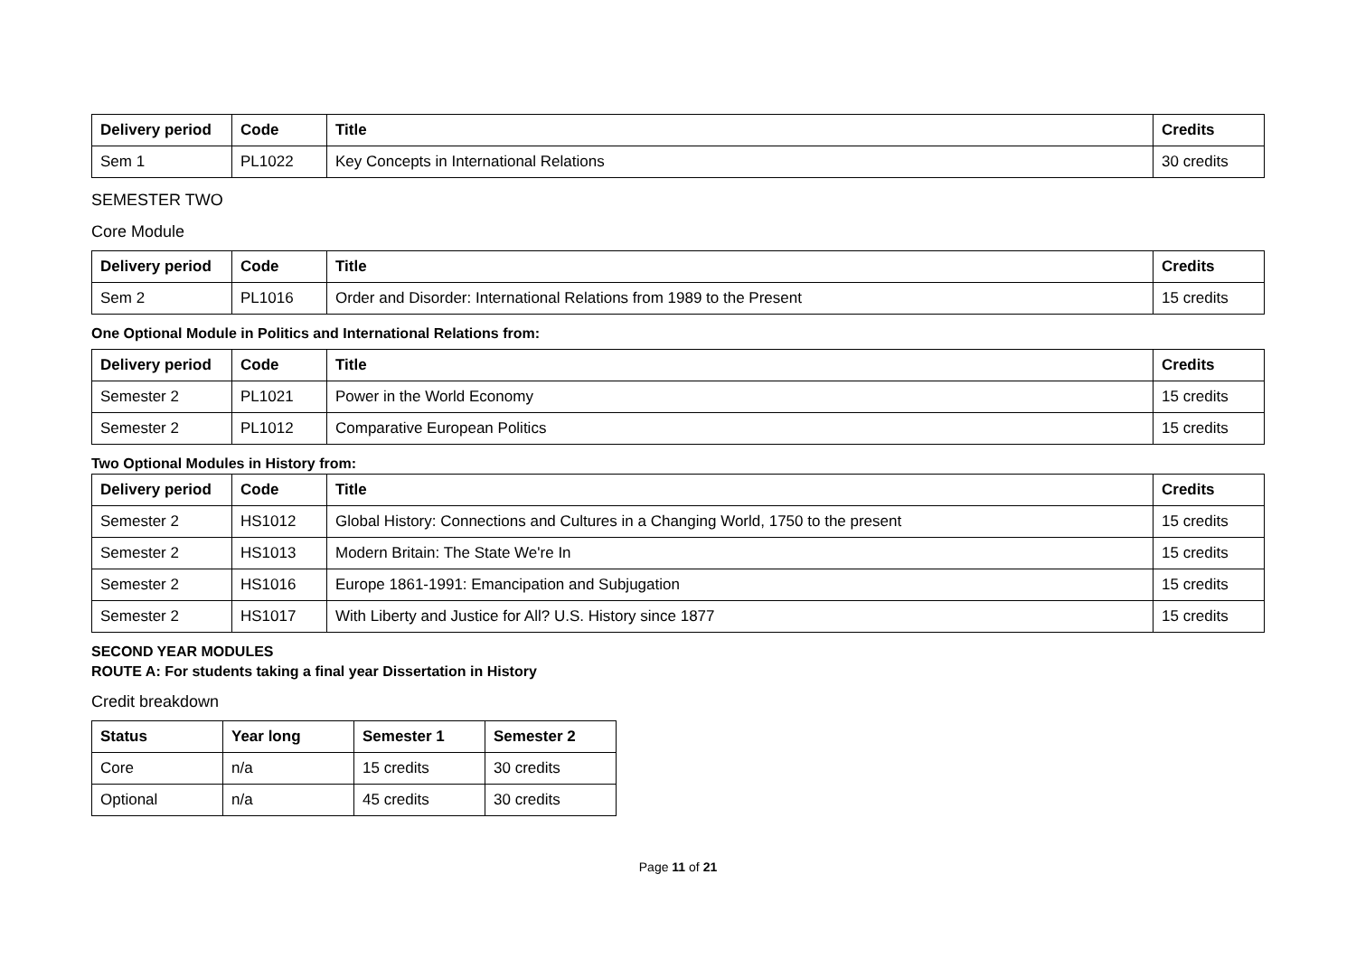| Delivery period | Code | Title | Credits |
| --- | --- | --- | --- |
| Sem 1 | PL1022 | Key Concepts in International Relations | 30 credits |
SEMESTER TWO
Core Module
| Delivery period | Code | Title | Credits |
| --- | --- | --- | --- |
| Sem 2 | PL1016 | Order and Disorder: International Relations from 1989 to the Present | 15 credits |
One Optional Module in Politics and International Relations from:
| Delivery period | Code | Title | Credits |
| --- | --- | --- | --- |
| Semester 2 | PL1021 | Power in the World Economy | 15 credits |
| Semester 2 | PL1012 | Comparative European Politics | 15 credits |
Two Optional Modules in History from:
| Delivery period | Code | Title | Credits |
| --- | --- | --- | --- |
| Semester 2 | HS1012 | Global History: Connections and Cultures in a Changing World, 1750 to the present | 15 credits |
| Semester 2 | HS1013 | Modern Britain: The State We're In | 15 credits |
| Semester 2 | HS1016 | Europe 1861-1991: Emancipation and Subjugation | 15 credits |
| Semester 2 | HS1017 | With Liberty and Justice for All? U.S. History since 1877 | 15 credits |
SECOND YEAR MODULES
ROUTE A: For students taking a final year Dissertation in History
Credit breakdown
| Status | Year long | Semester 1 | Semester 2 |
| --- | --- | --- | --- |
| Core | n/a | 15 credits | 30 credits |
| Optional | n/a | 45 credits | 30 credits |
Page 11 of 21